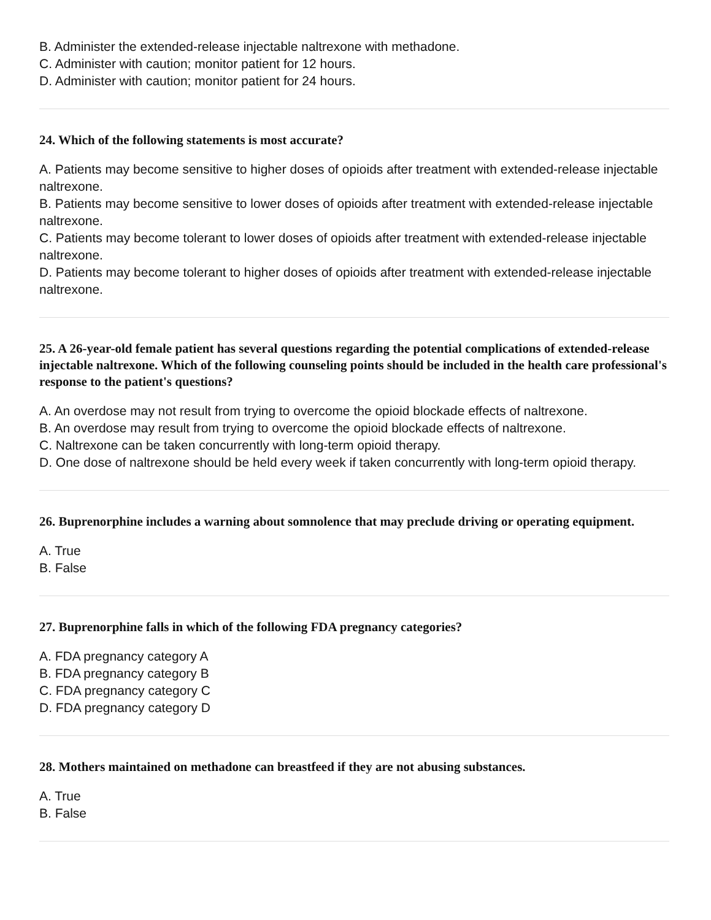B. Administer the extended-release injectable naltrexone with methadone.
C. Administer with caution; monitor patient for 12 hours.
D. Administer with caution; monitor patient for 24 hours.
24. Which of the following statements is most accurate?
A. Patients may become sensitive to higher doses of opioids after treatment with extended-release injectable naltrexone.
B. Patients may become sensitive to lower doses of opioids after treatment with extended-release injectable naltrexone.
C. Patients may become tolerant to lower doses of opioids after treatment with extended-release injectable naltrexone.
D. Patients may become tolerant to higher doses of opioids after treatment with extended-release injectable naltrexone.
25. A 26-year-old female patient has several questions regarding the potential complications of extended-release injectable naltrexone. Which of the following counseling points should be included in the health care professional's response to the patient's questions?
A. An overdose may not result from trying to overcome the opioid blockade effects of naltrexone.
B. An overdose may result from trying to overcome the opioid blockade effects of naltrexone.
C. Naltrexone can be taken concurrently with long-term opioid therapy.
D. One dose of naltrexone should be held every week if taken concurrently with long-term opioid therapy.
26. Buprenorphine includes a warning about somnolence that may preclude driving or operating equipment.
A. True
B. False
27. Buprenorphine falls in which of the following FDA pregnancy categories?
A. FDA pregnancy category A
B. FDA pregnancy category B
C. FDA pregnancy category C
D. FDA pregnancy category D
28. Mothers maintained on methadone can breastfeed if they are not abusing substances.
A. True
B. False